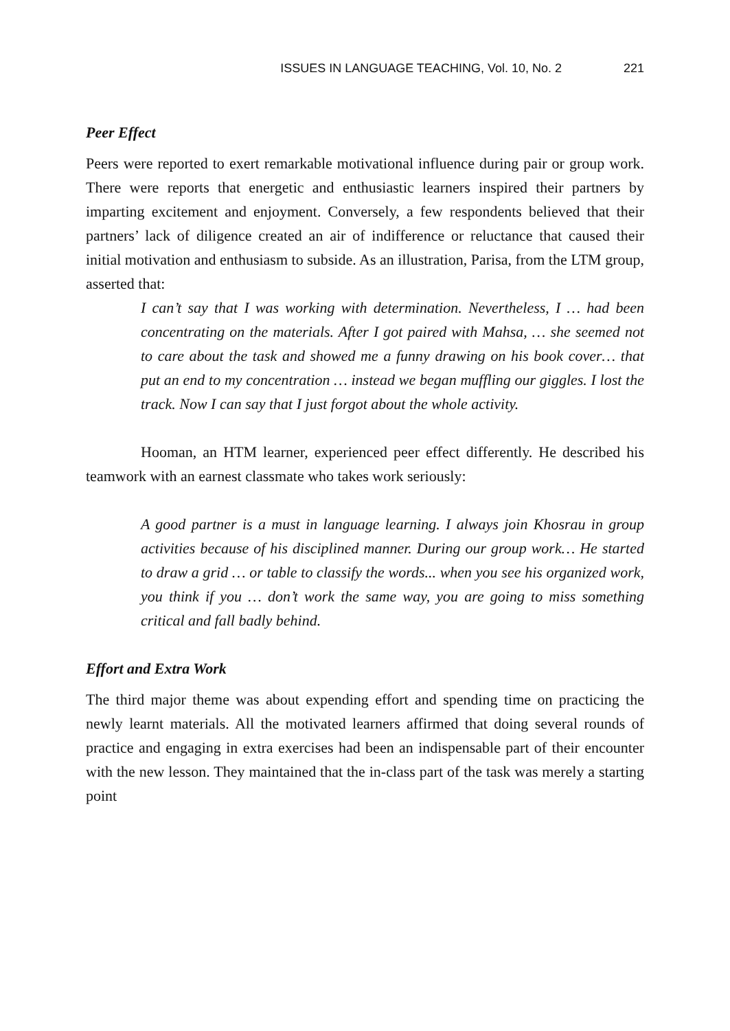ISSUES IN LANGUAGE TEACHING, Vol. 10, No. 2 221
Peer Effect
Peers were reported to exert remarkable motivational influence during pair or group work. There were reports that energetic and enthusiastic learners inspired their partners by imparting excitement and enjoyment. Conversely, a few respondents believed that their partners’ lack of diligence created an air of indifference or reluctance that caused their initial motivation and enthusiasm to subside. As an illustration, Parisa, from the LTM group, asserted that:
I can’t say that I was working with determination. Nevertheless, I … had been concentrating on the materials. After I got paired with Mahsa, … she seemed not to care about the task and showed me a funny drawing on his book cover… that put an end to my concentration … instead we began muffling our giggles. I lost the track. Now I can say that I just forgot about the whole activity.
Hooman, an HTM learner, experienced peer effect differently. He described his teamwork with an earnest classmate who takes work seriously:
A good partner is a must in language learning. I always join Khosrau in group activities because of his disciplined manner. During our group work… He started to draw a grid … or table to classify the words... when you see his organized work, you think if you … don’t work the same way, you are going to miss something critical and fall badly behind.
Effort and Extra Work
The third major theme was about expending effort and spending time on practicing the newly learnt materials. All the motivated learners affirmed that doing several rounds of practice and engaging in extra exercises had been an indispensable part of their encounter with the new lesson. They maintained that the in-class part of the task was merely a starting point